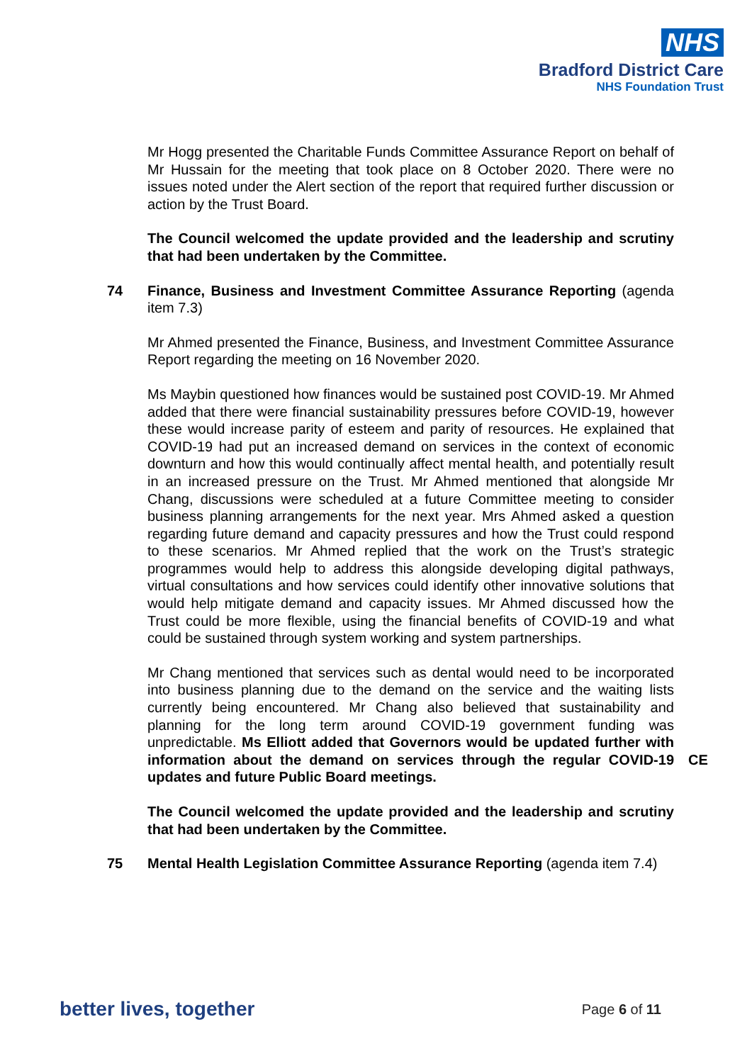NHS
Bradford District Care
NHS Foundation Trust
Mr Hogg presented the Charitable Funds Committee Assurance Report on behalf of Mr Hussain for the meeting that took place on 8 October 2020. There were no issues noted under the Alert section of the report that required further discussion or action by the Trust Board.
The Council welcomed the update provided and the leadership and scrutiny that had been undertaken by the Committee.
74 Finance, Business and Investment Committee Assurance Reporting (agenda item 7.3)
Mr Ahmed presented the Finance, Business, and Investment Committee Assurance Report regarding the meeting on 16 November 2020.
Ms Maybin questioned how finances would be sustained post COVID-19. Mr Ahmed added that there were financial sustainability pressures before COVID-19, however these would increase parity of esteem and parity of resources. He explained that COVID-19 had put an increased demand on services in the context of economic downturn and how this would continually affect mental health, and potentially result in an increased pressure on the Trust. Mr Ahmed mentioned that alongside Mr Chang, discussions were scheduled at a future Committee meeting to consider business planning arrangements for the next year. Mrs Ahmed asked a question regarding future demand and capacity pressures and how the Trust could respond to these scenarios. Mr Ahmed replied that the work on the Trust’s strategic programmes would help to address this alongside developing digital pathways, virtual consultations and how services could identify other innovative solutions that would help mitigate demand and capacity issues. Mr Ahmed discussed how the Trust could be more flexible, using the financial benefits of COVID-19 and what could be sustained through system working and system partnerships.
Mr Chang mentioned that services such as dental would need to be incorporated into business planning due to the demand on the service and the waiting lists currently being encountered. Mr Chang also believed that sustainability and planning for the long term around COVID-19 government funding was unpredictable. Ms Elliott added that Governors would be updated further with information about the demand on services through the regular COVID-19 updates and future Public Board meetings.
CE
The Council welcomed the update provided and the leadership and scrutiny that had been undertaken by the Committee.
75 Mental Health Legislation Committee Assurance Reporting (agenda item 7.4)
better lives, together Page 6 of 11